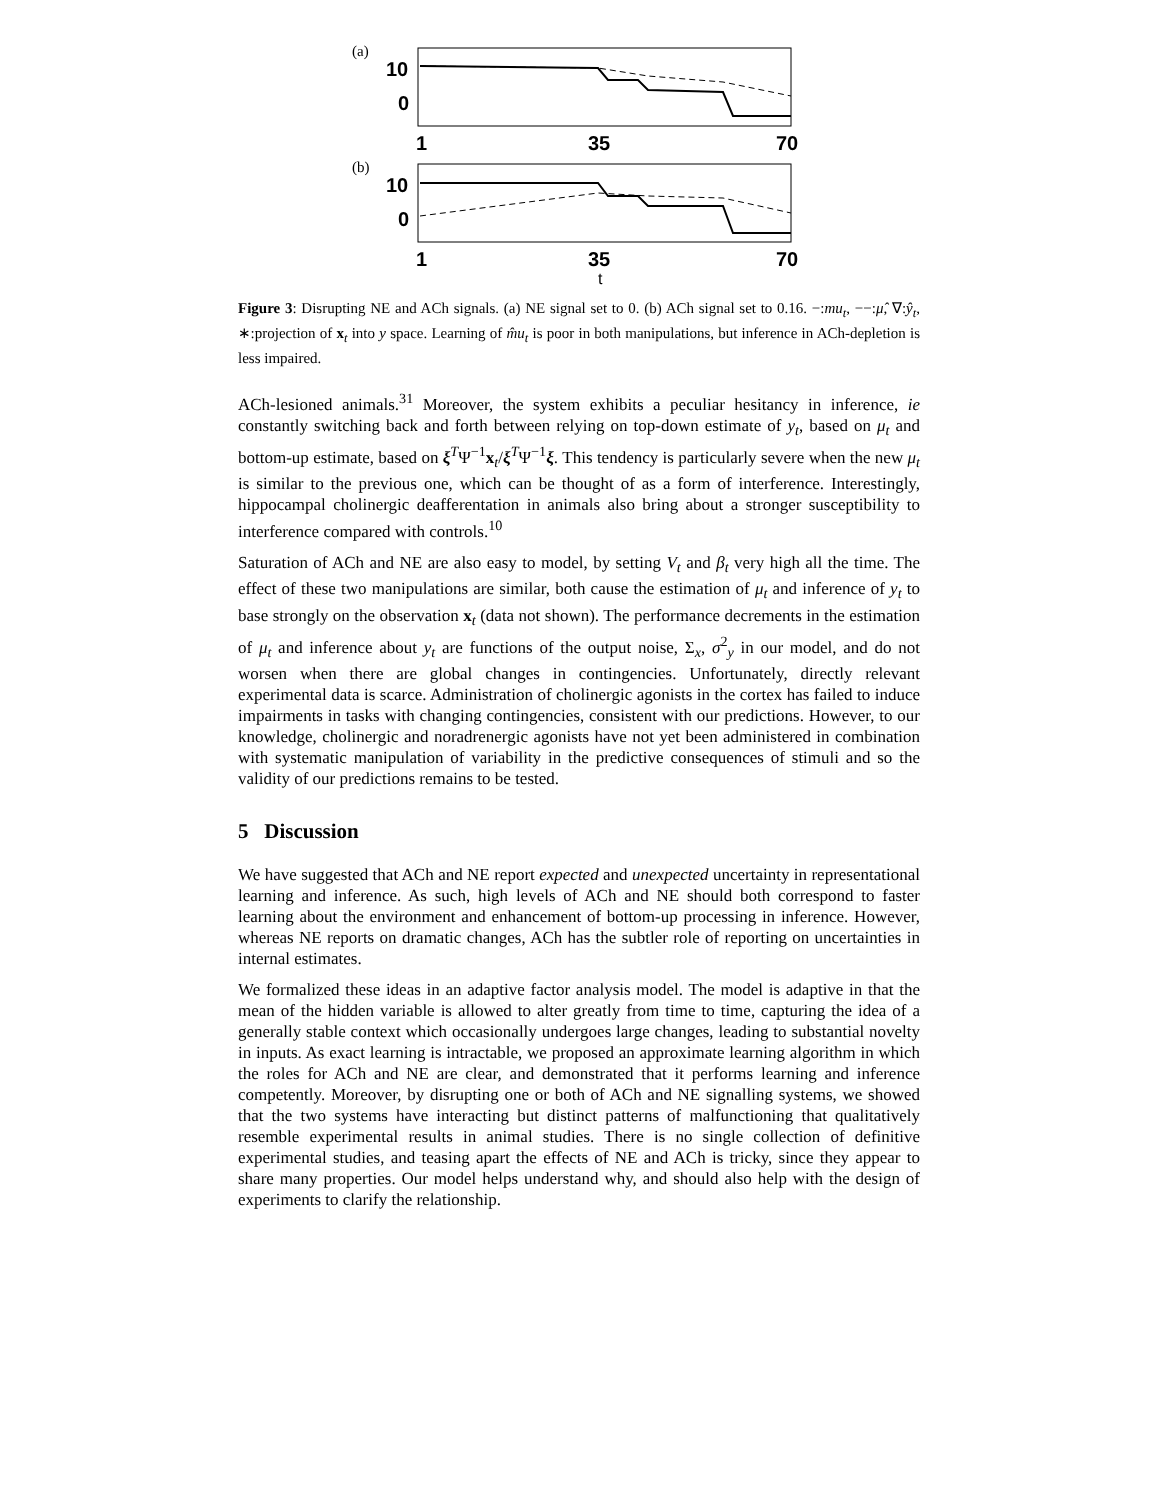(a)
10
0
1
35
70
(b)
10
0
1
35
70
t
Figure 3: Disrupting NE and ACh signals. (a) NE signal set to 0. (b) ACh signal set to 0.16. −:mu<sub>t</sub>, −−:μ̂, ∇:ŷ<sub>t</sub>, ∗:projection of x<sub>t</sub> into y space. Learning of m̂u<sub>t</sub> is poor in both manipulations, but inference in ACh-depletion is less impaired.
ACh-lesioned animals.<sup>31</sup> Moreover, the system exhibits a peculiar hesitancy in inference, ie constantly switching back and forth between relying on top-down estimate of y<sub>t</sub>, based on μ<sub>t</sub> and bottom-up estimate, based on ξ<sup>T</sup>Ψ<sup>−1</sup>x<sub>t</sub>/ξ<sup>T</sup>Ψ<sup>−1</sup>ξ. This tendency is particularly severe when the new μ<sub>t</sub> is similar to the previous one, which can be thought of as a form of interference. Interestingly, hippocampal cholinergic deafferentation in animals also bring about a stronger susceptibility to interference compared with controls.<sup>10</sup>
Saturation of ACh and NE are also easy to model, by setting V<sub>t</sub> and β<sub>t</sub> very high all the time. The effect of these two manipulations are similar, both cause the estimation of μ<sub>t</sub> and inference of y<sub>t</sub> to base strongly on the observation x<sub>t</sub> (data not shown). The performance decrements in the estimation of μ<sub>t</sub> and inference about y<sub>t</sub> are functions of the output noise, Σ<sub>x</sub>, σ<sup>2</sup><sub>y</sub> in our model, and do not worsen when there are global changes in contingencies. Unfortunately, directly relevant experimental data is scarce. Administration of cholinergic agonists in the cortex has failed to induce impairments in tasks with changing contingencies, consistent with our predictions. However, to our knowledge, cholinergic and noradrenergic agonists have not yet been administered in combination with systematic manipulation of variability in the predictive consequences of stimuli and so the validity of our predictions remains to be tested.
5 Discussion
We have suggested that ACh and NE report expected and unexpected uncertainty in representational learning and inference. As such, high levels of ACh and NE should both correspond to faster learning about the environment and enhancement of bottom-up processing in inference. However, whereas NE reports on dramatic changes, ACh has the subtler role of reporting on uncertainties in internal estimates.
We formalized these ideas in an adaptive factor analysis model. The model is adaptive in that the mean of the hidden variable is allowed to alter greatly from time to time, capturing the idea of a generally stable context which occasionally undergoes large changes, leading to substantial novelty in inputs. As exact learning is intractable, we proposed an approximate learning algorithm in which the roles for ACh and NE are clear, and demonstrated that it performs learning and inference competently. Moreover, by disrupting one or both of ACh and NE signalling systems, we showed that the two systems have interacting but distinct patterns of malfunctioning that qualitatively resemble experimental results in animal studies. There is no single collection of definitive experimental studies, and teasing apart the effects of NE and ACh is tricky, since they appear to share many properties. Our model helps understand why, and should also help with the design of experiments to clarify the relationship.